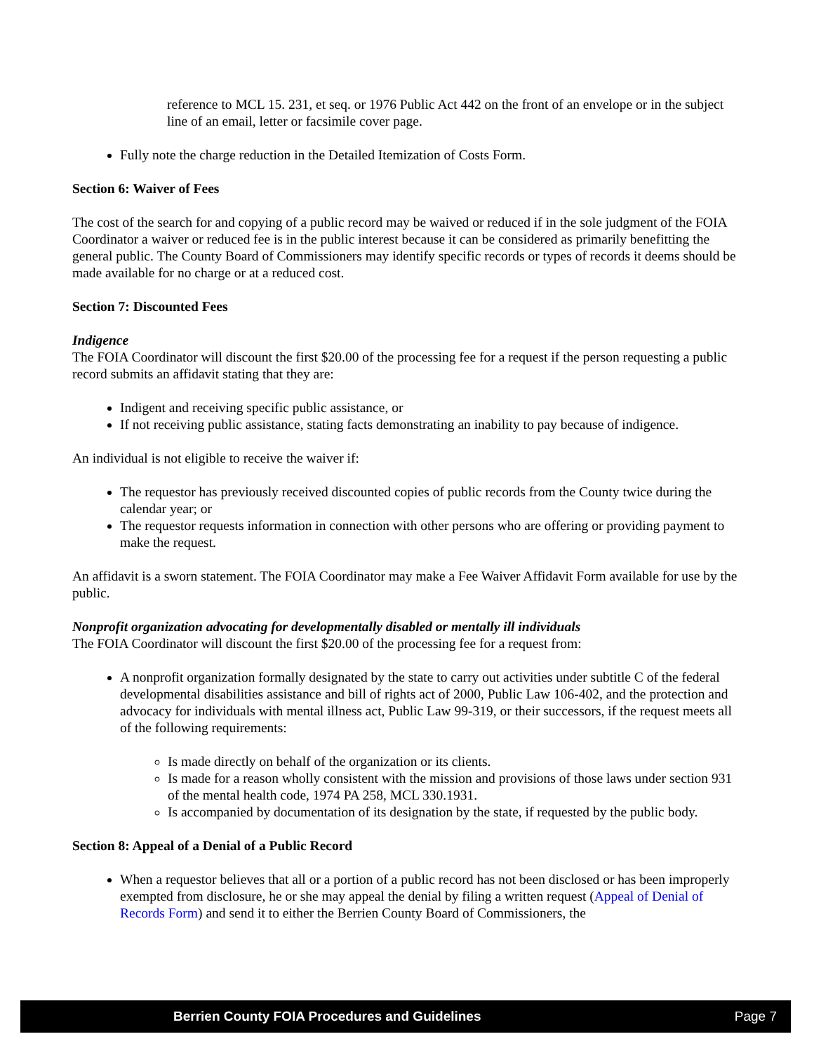reference to MCL 15. 231, et seq. or 1976 Public Act 442 on the front of an envelope or in the subject line of an email, letter or facsimile cover page.
Fully note the charge reduction in the Detailed Itemization of Costs Form.
Section 6: Waiver of Fees
The cost of the search for and copying of a public record may be waived or reduced if in the sole judgment of the FOIA Coordinator a waiver or reduced fee is in the public interest because it can be considered as primarily benefitting the general public. The County Board of Commissioners may identify specific records or types of records it deems should be made available for no charge or at a reduced cost.
Section 7: Discounted Fees
Indigence
The FOIA Coordinator will discount the first $20.00 of the processing fee for a request if the person requesting a public record submits an affidavit stating that they are:
Indigent and receiving specific public assistance, or
If not receiving public assistance, stating facts demonstrating an inability to pay because of indigence.
An individual is not eligible to receive the waiver if:
The requestor has previously received discounted copies of public records from the County twice during the calendar year; or
The requestor requests information in connection with other persons who are offering or providing payment to make the request.
An affidavit is a sworn statement. The FOIA Coordinator may make a Fee Waiver Affidavit Form available for use by the public.
Nonprofit organization advocating for developmentally disabled or mentally ill individuals
The FOIA Coordinator will discount the first $20.00 of the processing fee for a request from:
A nonprofit organization formally designated by the state to carry out activities under subtitle C of the federal developmental disabilities assistance and bill of rights act of 2000, Public Law 106-402, and the protection and advocacy for individuals with mental illness act, Public Law 99-319, or their successors, if the request meets all of the following requirements:
Is made directly on behalf of the organization or its clients.
Is made for a reason wholly consistent with the mission and provisions of those laws under section 931 of the mental health code, 1974 PA 258, MCL 330.1931.
Is accompanied by documentation of its designation by the state, if requested by the public body.
Section 8: Appeal of a Denial of a Public Record
When a requestor believes that all or a portion of a public record has not been disclosed or has been improperly exempted from disclosure, he or she may appeal the denial by filing a written request (Appeal of Denial of Records Form) and send it to either the Berrien County Board of Commissioners, the
Berrien County FOIA Procedures and Guidelines Page 7